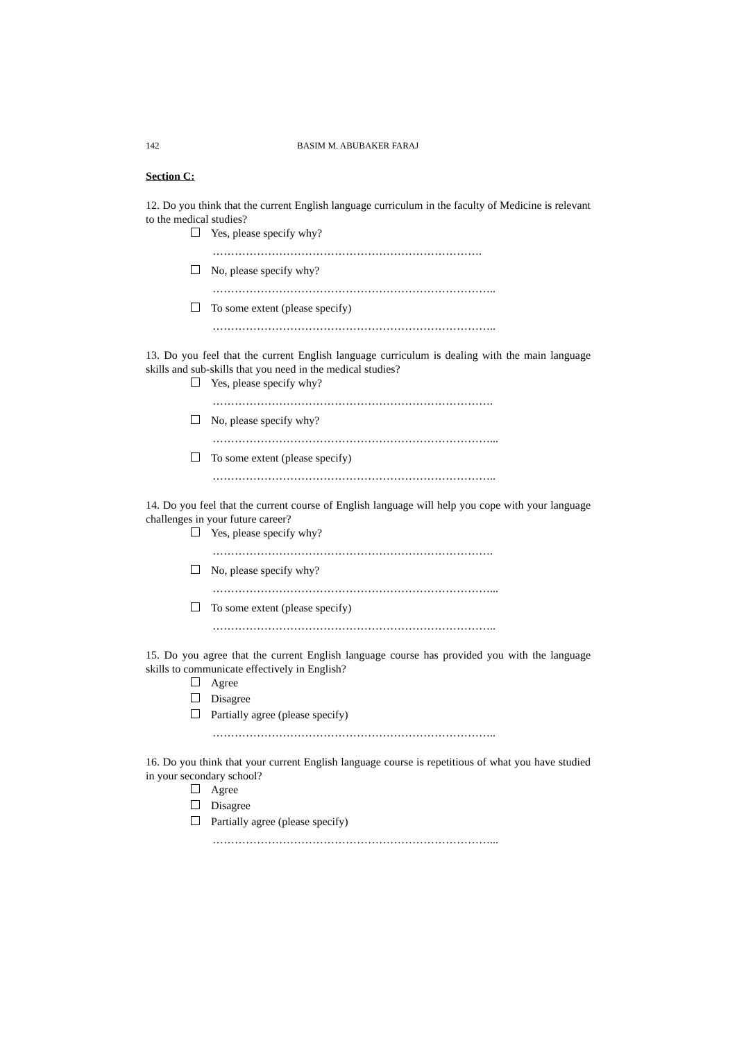142 BASIM M. ABUBAKER FARAJ
Section C:
12. Do you think that the current English language curriculum in the faculty of Medicine is relevant to the medical studies?
Yes, please specify why?
……………………………………………………………….
No, please specify why?
…………………………………………………………………..
To some extent (please specify)
…………………………………………………………………..
13. Do you feel that the current English language curriculum is dealing with the main language skills and sub-skills that you need in the medical studies?
Yes, please specify why?
………………………………………………………………….
No, please specify why?
…………………………………………………………………...
To some extent (please specify)
…………………………………………………………………..
14. Do you feel that the current course of English language will help you cope with your language challenges in your future career?
Yes, please specify why?
………………………………………………………………….
No, please specify why?
…………………………………………………………………...
To some extent (please specify)
…………………………………………………………………..
15. Do you agree that the current English language course has provided you with the language skills to communicate effectively in English?
Agree
Disagree
Partially agree (please specify)
…………………………………………………………………..
16. Do you think that your current English language course is repetitious of what you have studied in your secondary school?
Agree
Disagree
Partially agree (please specify)
…………………………………………………………………...